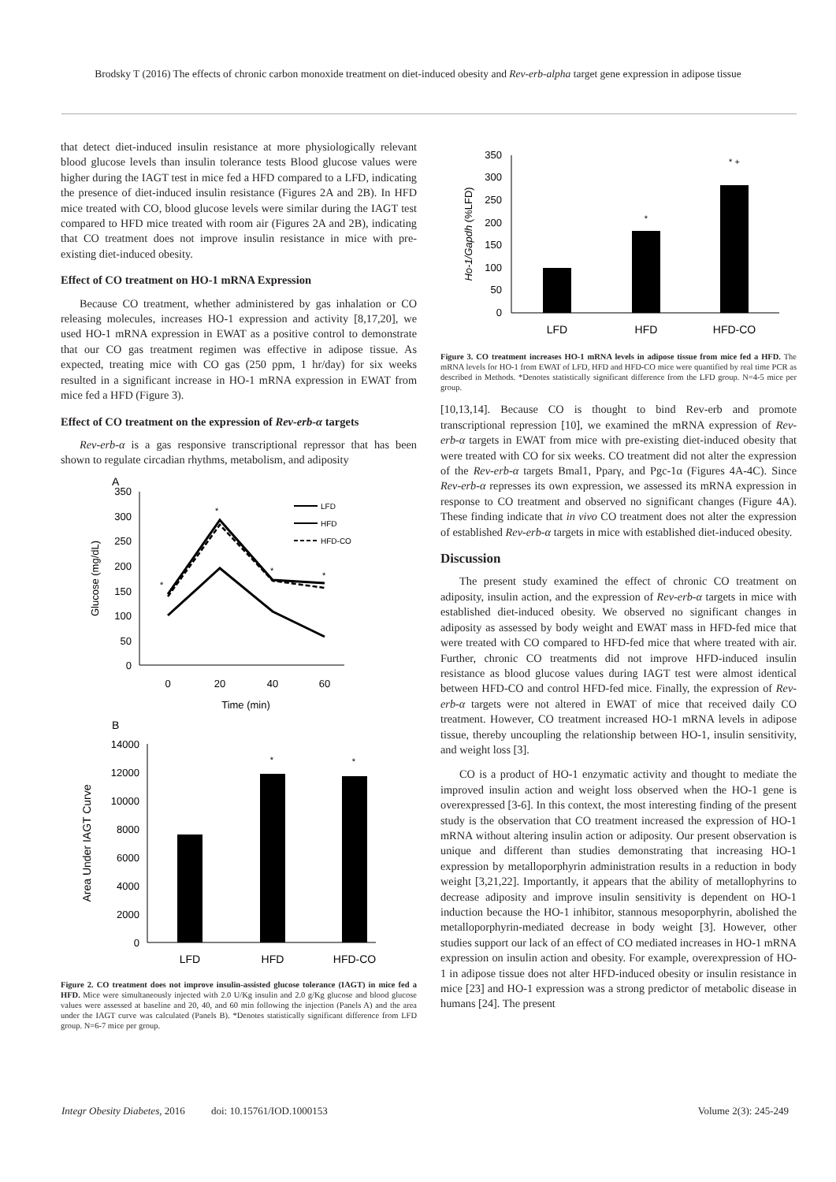Brodsky T (2016) The effects of chronic carbon monoxide treatment on diet-induced obesity and Rev-erb-alpha target gene expression in adipose tissue
that detect diet-induced insulin resistance at more physiologically relevant blood glucose levels than insulin tolerance tests Blood glucose values were higher during the IAGT test in mice fed a HFD compared to a LFD, indicating the presence of diet-induced insulin resistance (Figures 2A and 2B). In HFD mice treated with CO, blood glucose levels were similar during the IAGT test compared to HFD mice treated with room air (Figures 2A and 2B), indicating that CO treatment does not improve insulin resistance in mice with pre-existing diet-induced obesity.
Effect of CO treatment on HO-1 mRNA Expression
Because CO treatment, whether administered by gas inhalation or CO releasing molecules, increases HO-1 expression and activity [8,17,20], we used HO-1 mRNA expression in EWAT as a positive control to demonstrate that our CO gas treatment regimen was effective in adipose tissue. As expected, treating mice with CO gas (250 ppm, 1 hr/day) for six weeks resulted in a significant increase in HO-1 mRNA expression in EWAT from mice fed a HFD (Figure 3).
Effect of CO treatment on the expression of Rev-erb-α targets
Rev-erb-α is a gas responsive transcriptional repressor that has been shown to regulate circadian rhythms, metabolism, and adiposity
A
350
300
250
200
150
100
50
0
0
20
40
60
Time (min)
Glucose (mg/dL)
*
*
*
*
LFD
HFD
HFD-CO
B
14000
12000
10000
8000
6000
4000
2000
0
*
*
LFD
HFD
HFD-CO
Area Under IAGT Curve
Figure 2. CO treatment does not improve insulin-assisted glucose tolerance (IAGT) in mice fed a HFD. Mice were simultaneously injected with 2.0 U/Kg insulin and 2.0 g/Kg glucose and blood glucose values were assessed at baseline and 20, 40, and 60 min following the injection (Panels A) and the area under the IAGT curve was calculated (Panels B). *Denotes statistically significant difference from LFD group. N=6-7 mice per group.
350
300
250
200
150
100
50
0
*
* +
LFD
HFD
HFD-CO
Ho-1/Gapdh (%LFD)
Figure 3. CO treatment increases HO-1 mRNA levels in adipose tissue from mice fed a HFD. The mRNA levels for HO-1 from EWAT of LFD, HFD and HFD-CO mice were quantified by real time PCR as described in Methods. *Denotes statistically significant difference from the LFD group. N=4-5 mice per group.
[10,13,14]. Because CO is thought to bind Rev-erb and promote transcriptional repression [10], we examined the mRNA expression of Rev-erb-α targets in EWAT from mice with pre-existing diet-induced obesity that were treated with CO for six weeks. CO treatment did not alter the expression of the Rev-erb-α targets Bmal1, Pparγ, and Pgc-1α (Figures 4A-4C). Since Rev-erb-α represses its own expression, we assessed its mRNA expression in response to CO treatment and observed no significant changes (Figure 4A). These finding indicate that in vivo CO treatment does not alter the expression of established Rev-erb-α targets in mice with established diet-induced obesity.
Discussion
The present study examined the effect of chronic CO treatment on adiposity, insulin action, and the expression of Rev-erb-α targets in mice with established diet-induced obesity. We observed no significant changes in adiposity as assessed by body weight and EWAT mass in HFD-fed mice that were treated with CO compared to HFD-fed mice that where treated with air. Further, chronic CO treatments did not improve HFD-induced insulin resistance as blood glucose values during IAGT test were almost identical between HFD-CO and control HFD-fed mice. Finally, the expression of Rev-erb-α targets were not altered in EWAT of mice that received daily CO treatment. However, CO treatment increased HO-1 mRNA levels in adipose tissue, thereby uncoupling the relationship between HO-1, insulin sensitivity, and weight loss [3].
CO is a product of HO-1 enzymatic activity and thought to mediate the improved insulin action and weight loss observed when the HO-1 gene is overexpressed [3-6]. In this context, the most interesting finding of the present study is the observation that CO treatment increased the expression of HO-1 mRNA without altering insulin action or adiposity. Our present observation is unique and different than studies demonstrating that increasing HO-1 expression by metalloporphyrin administration results in a reduction in body weight [3,21,22]. Importantly, it appears that the ability of metallophyrins to decrease adiposity and improve insulin sensitivity is dependent on HO-1 induction because the HO-1 inhibitor, stannous mesoporphyrin, abolished the metalloporphyrin-mediated decrease in body weight [3]. However, other studies support our lack of an effect of CO mediated increases in HO-1 mRNA expression on insulin action and obesity. For example, overexpression of HO-1 in adipose tissue does not alter HFD-induced obesity or insulin resistance in mice [23] and HO-1 expression was a strong predictor of metabolic disease in humans [24]. The present
Integr Obesity Diabetes, 2016 doi: 10.15761/IOD.1000153 Volume 2(3): 245-249